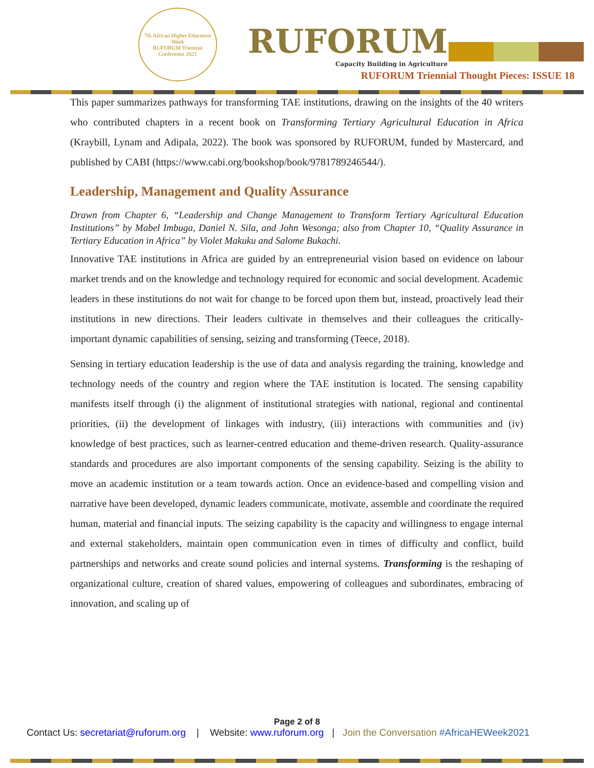7th African Higher Education Week
RUFORUM Triennial Conference 2021
RUFORUM
Capacity Building in Agriculture
RUFORUM Triennial Thought Pieces: ISSUE 18
This paper summarizes pathways for transforming TAE institutions, drawing on the insights of the 40 writers who contributed chapters in a recent book on Transforming Tertiary Agricultural Education in Africa (Kraybill, Lynam and Adipala, 2022). The book was sponsored by RUFORUM, funded by Mastercard, and published by CABI (https://www.cabi.org/bookshop/book/9781789246544/).
Leadership, Management and Quality Assurance
Drawn from Chapter 6, “Leadership and Change Management to Transform Tertiary Agricultural Education Institutions” by Mabel Imbuga, Daniel N. Sila, and John Wesonga; also from Chapter 10, “Quality Assurance in Tertiary Education in Africa” by Violet Makuku and Salome Bukachi.
Innovative TAE institutions in Africa are guided by an entrepreneurial vision based on evidence on labour market trends and on the knowledge and technology required for economic and social development. Academic leaders in these institutions do not wait for change to be forced upon them but, instead, proactively lead their institutions in new directions. Their leaders cultivate in themselves and their colleagues the critically-important dynamic capabilities of sensing, seizing and transforming (Teece, 2018).
Sensing in tertiary education leadership is the use of data and analysis regarding the training, knowledge and technology needs of the country and region where the TAE institution is located. The sensing capability manifests itself through (i) the alignment of institutional strategies with national, regional and continental priorities, (ii) the development of linkages with industry, (iii) interactions with communities and (iv) knowledge of best practices, such as learner-centred education and theme-driven research. Quality-assurance standards and procedures are also important components of the sensing capability. Seizing is the ability to move an academic institution or a team towards action. Once an evidence-based and compelling vision and narrative have been developed, dynamic leaders communicate, motivate, assemble and coordinate the required human, material and financial inputs. The seizing capability is the capacity and willingness to engage internal and external stakeholders, maintain open communication even in times of difficulty and conflict, build partnerships and networks and create sound policies and internal systems. Transforming is the reshaping of organizational culture, creation of shared values, empowering of colleagues and subordinates, embracing of innovation, and scaling up of
Page 2 of 8
Contact Us: secretariat@ruforum.org | Website: www.ruforum.org | Join the Conversation #AfricaHEWeek2021